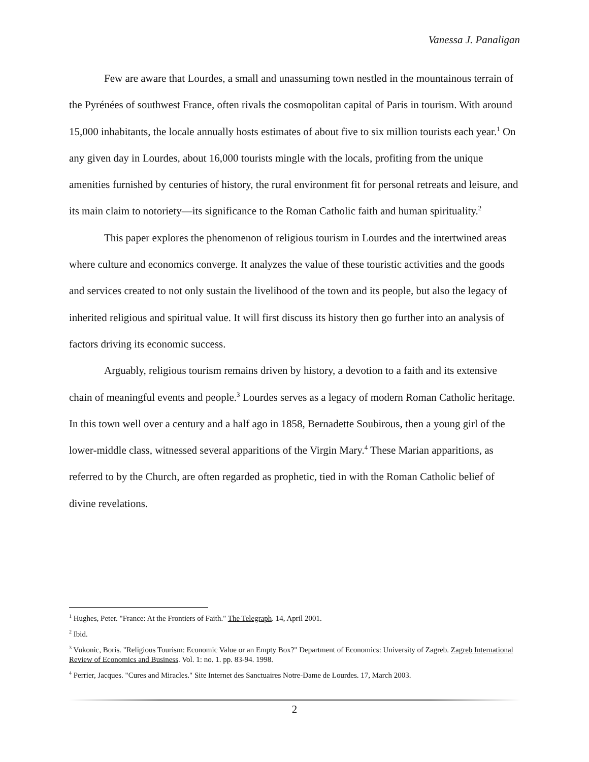Vanessa J. Panaligan
Few are aware that Lourdes, a small and unassuming town nestled in the mountainous terrain of the Pyrénées of southwest France, often rivals the cosmopolitan capital of Paris in tourism. With around 15,000 inhabitants, the locale annually hosts estimates of about five to six million tourists each year.<sup>1</sup> On any given day in Lourdes, about 16,000 tourists mingle with the locals, profiting from the unique amenities furnished by centuries of history, the rural environment fit for personal retreats and leisure, and its main claim to notoriety—its significance to the Roman Catholic faith and human spirituality.<sup>2</sup>
This paper explores the phenomenon of religious tourism in Lourdes and the intertwined areas where culture and economics converge. It analyzes the value of these touristic activities and the goods and services created to not only sustain the livelihood of the town and its people, but also the legacy of inherited religious and spiritual value. It will first discuss its history then go further into an analysis of factors driving its economic success.
Arguably, religious tourism remains driven by history, a devotion to a faith and its extensive chain of meaningful events and people.<sup>3</sup> Lourdes serves as a legacy of modern Roman Catholic heritage. In this town well over a century and a half ago in 1858, Bernadette Soubirous, then a young girl of the lower-middle class, witnessed several apparitions of the Virgin Mary.<sup>4</sup> These Marian apparitions, as referred to by the Church, are often regarded as prophetic, tied in with the Roman Catholic belief of divine revelations.
<sup>1</sup> Hughes, Peter. "France: At the Frontiers of Faith." The Telegraph. 14, April 2001.
<sup>2</sup> Ibid.
<sup>3</sup> Vukonic, Boris. "Religious Tourism: Economic Value or an Empty Box?" Department of Economics: University of Zagreb. Zagreb International Review of Economics and Business. Vol. 1: no. 1. pp. 83-94. 1998.
<sup>4</sup> Perrier, Jacques. "Cures and Miracles." Site Internet des Sanctuaires Notre-Dame de Lourdes. 17, March 2003.
2